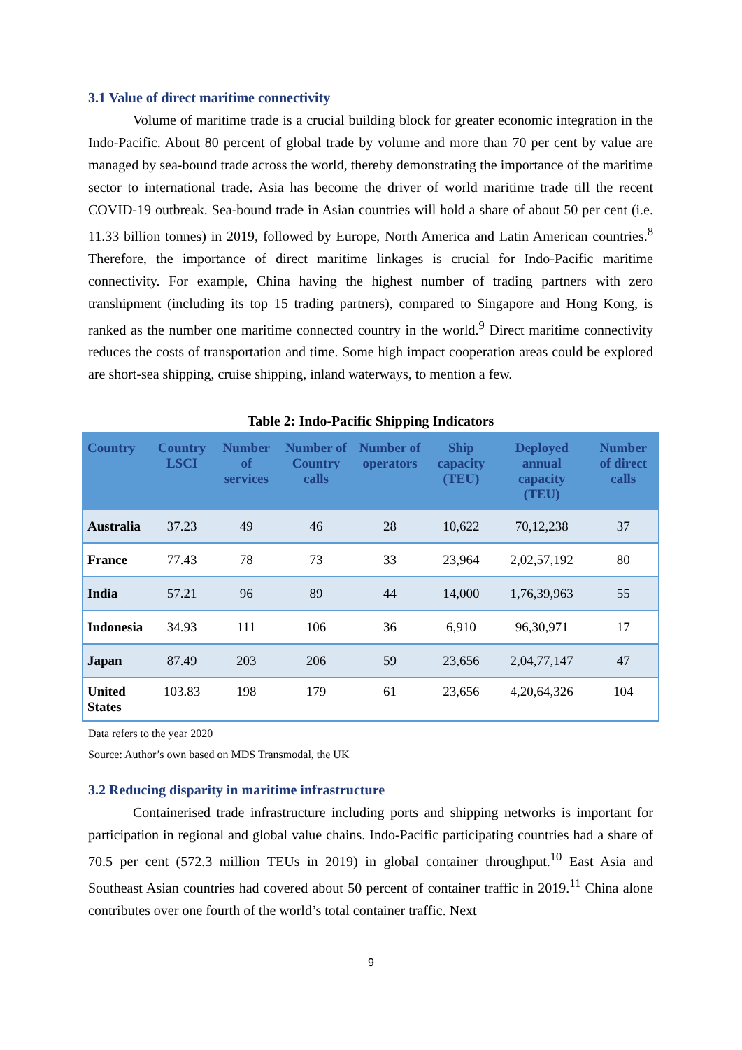3.1 Value of direct maritime connectivity
Volume of maritime trade is a crucial building block for greater economic integration in the Indo-Pacific. About 80 percent of global trade by volume and more than 70 per cent by value are managed by sea-bound trade across the world, thereby demonstrating the importance of the maritime sector to international trade. Asia has become the driver of world maritime trade till the recent COVID-19 outbreak. Sea-bound trade in Asian countries will hold a share of about 50 per cent (i.e. 11.33 billion tonnes) in 2019, followed by Europe, North America and Latin American countries.<sup>8</sup> Therefore, the importance of direct maritime linkages is crucial for Indo-Pacific maritime connectivity. For example, China having the highest number of trading partners with zero transhipment (including its top 15 trading partners), compared to Singapore and Hong Kong, is ranked as the number one maritime connected country in the world.<sup>9</sup> Direct maritime connectivity reduces the costs of transportation and time. Some high impact cooperation areas could be explored are short-sea shipping, cruise shipping, inland waterways, to mention a few.
Table 2: Indo-Pacific Shipping Indicators
| Country | Country LSCI | Number of services | Number of Country calls | Number of operators | Ship capacity (TEU) | Deployed annual capacity (TEU) | Number of direct calls |
| --- | --- | --- | --- | --- | --- | --- | --- |
| Australia | 37.23 | 49 | 46 | 28 | 10,622 | 70,12,238 | 37 |
| France | 77.43 | 78 | 73 | 33 | 23,964 | 2,02,57,192 | 80 |
| India | 57.21 | 96 | 89 | 44 | 14,000 | 1,76,39,963 | 55 |
| Indonesia | 34.93 | 111 | 106 | 36 | 6,910 | 96,30,971 | 17 |
| Japan | 87.49 | 203 | 206 | 59 | 23,656 | 2,04,77,147 | 47 |
| United States | 103.83 | 198 | 179 | 61 | 23,656 | 4,20,64,326 | 104 |
Data refers to the year 2020
Source: Author’s own based on MDS Transmodal, the UK
3.2 Reducing disparity in maritime infrastructure
Containerised trade infrastructure including ports and shipping networks is important for participation in regional and global value chains. Indo-Pacific participating countries had a share of 70.5 per cent (572.3 million TEUs in 2019) in global container throughput.<sup>10</sup> East Asia and Southeast Asian countries had covered about 50 percent of container traffic in 2019.<sup>11</sup> China alone contributes over one fourth of the world’s total container traffic. Next
9